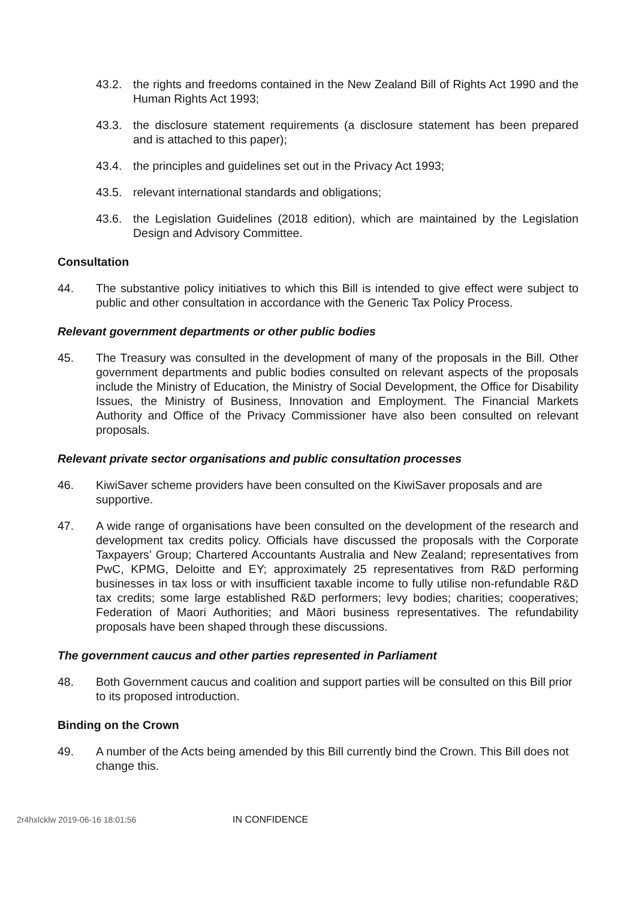43.2. the rights and freedoms contained in the New Zealand Bill of Rights Act 1990 and the Human Rights Act 1993;
43.3. the disclosure statement requirements (a disclosure statement has been prepared and is attached to this paper);
43.4. the principles and guidelines set out in the Privacy Act 1993;
43.5. relevant international standards and obligations;
43.6. the Legislation Guidelines (2018 edition), which are maintained by the Legislation Design and Advisory Committee.
Consultation
44. The substantive policy initiatives to which this Bill is intended to give effect were subject to public and other consultation in accordance with the Generic Tax Policy Process.
Relevant government departments or other public bodies
45. The Treasury was consulted in the development of many of the proposals in the Bill. Other government departments and public bodies consulted on relevant aspects of the proposals include the Ministry of Education, the Ministry of Social Development, the Office for Disability Issues, the Ministry of Business, Innovation and Employment. The Financial Markets Authority and Office of the Privacy Commissioner have also been consulted on relevant proposals.
Relevant private sector organisations and public consultation processes
46. KiwiSaver scheme providers have been consulted on the KiwiSaver proposals and are supportive.
47. A wide range of organisations have been consulted on the development of the research and development tax credits policy. Officials have discussed the proposals with the Corporate Taxpayers’ Group; Chartered Accountants Australia and New Zealand; representatives from PwC, KPMG, Deloitte and EY; approximately 25 representatives from R&D performing businesses in tax loss or with insufficient taxable income to fully utilise non-refundable R&D tax credits; some large established R&D performers; levy bodies; charities; cooperatives; Federation of Maori Authorities; and Māori business representatives. The refundability proposals have been shaped through these discussions.
The government caucus and other parties represented in Parliament
48. Both Government caucus and coalition and support parties will be consulted on this Bill prior to its proposed introduction.
Binding on the Crown
49. A number of the Acts being amended by this Bill currently bind the Crown. This Bill does not change this.
2r4hxlcklw 2019-06-16 18:01:56 IN CONFIDENCE